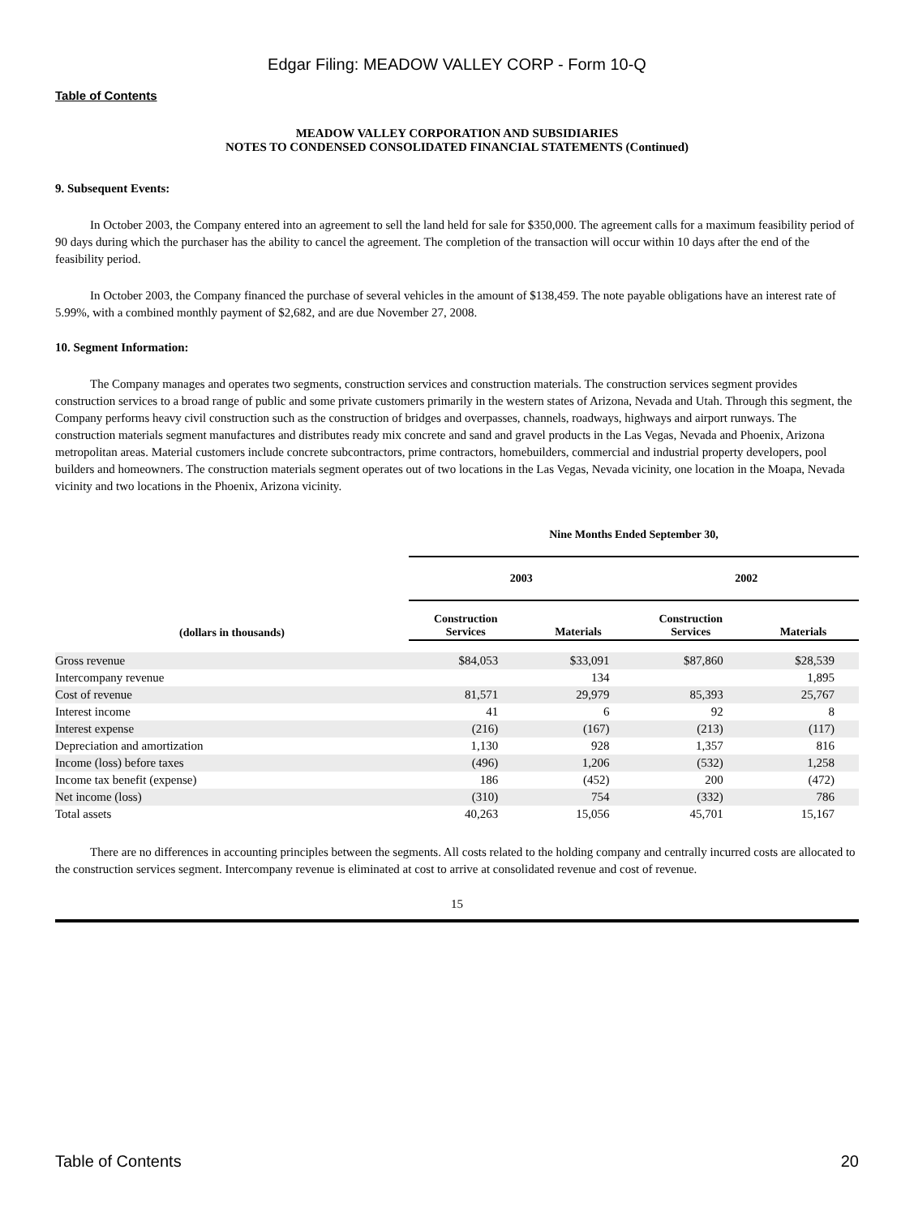Edgar Filing: MEADOW VALLEY CORP - Form 10-Q
Table of Contents
MEADOW VALLEY CORPORATION AND SUBSIDIARIES
NOTES TO CONDENSED CONSOLIDATED FINANCIAL STATEMENTS (Continued)
9. Subsequent Events:
In October 2003, the Company entered into an agreement to sell the land held for sale for $350,000. The agreement calls for a maximum feasibility period of 90 days during which the purchaser has the ability to cancel the agreement. The completion of the transaction will occur within 10 days after the end of the feasibility period.
In October 2003, the Company financed the purchase of several vehicles in the amount of $138,459. The note payable obligations have an interest rate of 5.99%, with a combined monthly payment of $2,682, and are due November 27, 2008.
10. Segment Information:
The Company manages and operates two segments, construction services and construction materials. The construction services segment provides construction services to a broad range of public and some private customers primarily in the western states of Arizona, Nevada and Utah. Through this segment, the Company performs heavy civil construction such as the construction of bridges and overpasses, channels, roadways, highways and airport runways. The construction materials segment manufactures and distributes ready mix concrete and sand and gravel products in the Las Vegas, Nevada and Phoenix, Arizona metropolitan areas. Material customers include concrete subcontractors, prime contractors, homebuilders, commercial and industrial property developers, pool builders and homeowners. The construction materials segment operates out of two locations in the Las Vegas, Nevada vicinity, one location in the Moapa, Nevada vicinity and two locations in the Phoenix, Arizona vicinity.
| | Nine Months Ended September 30, | | | |
| --- | --- | --- | --- | --- |
| | 2003 | | 2002 | |
| (dollars in thousands) | Construction Services | Materials | Construction Services | Materials |
| Gross revenue | $84,053 | $33,091 | $87,860 | $28,539 |
| Intercompany revenue | | 134 | | 1,895 |
| Cost of revenue | 81,571 | 29,979 | 85,393 | 25,767 |
| Interest income | 41 | 6 | 92 | 8 |
| Interest expense | (216) | (167) | (213) | (117) |
| Depreciation and amortization | 1,130 | 928 | 1,357 | 816 |
| Income (loss) before taxes | (496) | 1,206 | (532) | 1,258 |
| Income tax benefit (expense) | 186 | (452) | 200 | (472) |
| Net income (loss) | (310) | 754 | (332) | 786 |
| Total assets | 40,263 | 15,056 | 45,701 | 15,167 |
There are no differences in accounting principles between the segments. All costs related to the holding company and centrally incurred costs are allocated to the construction services segment. Intercompany revenue is eliminated at cost to arrive at consolidated revenue and cost of revenue.
15
Table of Contents 20